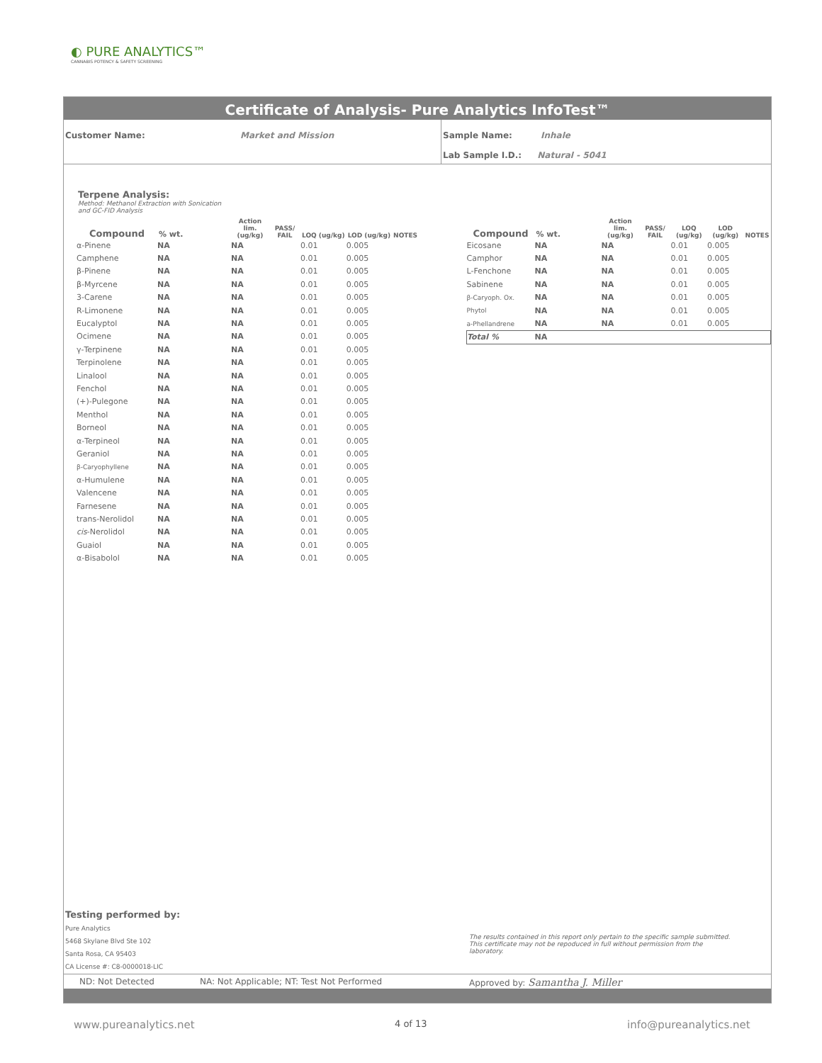◐ PURE ANALYTICS™
CANNABIS POTENCY & SAFETY SCREENING
Certificate of Analysis- Pure Analytics InfoTest™
Customer Name: Market and Mission Sample Name: Inhale
Lab Sample I.D.: Natural - 5041
Terpene Analysis:
Method: Methanol Extraction with Sonication and GC-FID Analysis
| Compound | % wt. | Action lim. (ug/kg) | PASS/ FAIL | LOQ (ug/kg) | LOD (ug/kg) | NOTES |
| --- | --- | --- | --- | --- | --- | --- |
| α-Pinene | NA | NA | | 0.01 | 0.005 | |
| Camphene | NA | NA | | 0.01 | 0.005 | |
| β-Pinene | NA | NA | | 0.01 | 0.005 | |
| β-Myrcene | NA | NA | | 0.01 | 0.005 | |
| 3-Carene | NA | NA | | 0.01 | 0.005 | |
| R-Limonene | NA | NA | | 0.01 | 0.005 | |
| Eucalyptol | NA | NA | | 0.01 | 0.005 | |
| Ocimene | NA | NA | | 0.01 | 0.005 | |
| γ-Terpinene | NA | NA | | 0.01 | 0.005 | |
| Terpinolene | NA | NA | | 0.01 | 0.005 | |
| Linalool | NA | NA | | 0.01 | 0.005 | |
| Fenchol | NA | NA | | 0.01 | 0.005 | |
| (+)-Pulegone | NA | NA | | 0.01 | 0.005 | |
| Menthol | NA | NA | | 0.01 | 0.005 | |
| Borneol | NA | NA | | 0.01 | 0.005 | |
| α-Terpineol | NA | NA | | 0.01 | 0.005 | |
| Geraniol | NA | NA | | 0.01 | 0.005 | |
| β-Caryophyllene | NA | NA | | 0.01 | 0.005 | |
| α-Humulene | NA | NA | | 0.01 | 0.005 | |
| Valencene | NA | NA | | 0.01 | 0.005 | |
| Farnesene | NA | NA | | 0.01 | 0.005 | |
| trans-Nerolidol | NA | NA | | 0.01 | 0.005 | |
| cis -Nerolidol | NA | NA | | 0.01 | 0.005 | |
| Guaiol | NA | NA | | 0.01 | 0.005 | |
| α-Bisabolol | NA | NA | | 0.01 | 0.005 | |
| Compound | % wt. | Action lim. (ug/kg) | PASS/ FAIL | LOQ (ug/kg) | LOD (ug/kg) | NOTES |
| --- | --- | --- | --- | --- | --- | --- |
| Eicosane | NA | NA | | 0.01 | 0.005 | |
| Camphor | NA | NA | | 0.01 | 0.005 | |
| L-Fenchone | NA | NA | | 0.01 | 0.005 | |
| Sabinene | NA | NA | | 0.01 | 0.005 | |
| β-Caryoph. Ox. | NA | NA | | 0.01 | 0.005 | |
| Phytol | NA | NA | | 0.01 | 0.005 | |
| a-Phellandrene | NA | NA | | 0.01 | 0.005 | |
| Total % | NA | | | | | |
Testing performed by:
Pure Analytics
5468 Skylane Blvd Ste 102
Santa Rosa, CA 95403
CA License #: C8-0000018-LIC
The results contained in this report only pertain to the specific sample submitted. This certificate may not be repoduced in full without permission from the laboratory.
ND: Not Detected NA: Not Applicable; NT: Test Not Performed Approved by: Samantha J. Miller
www.pureanalytics.net 4 of 13 info@pureanalytics.net